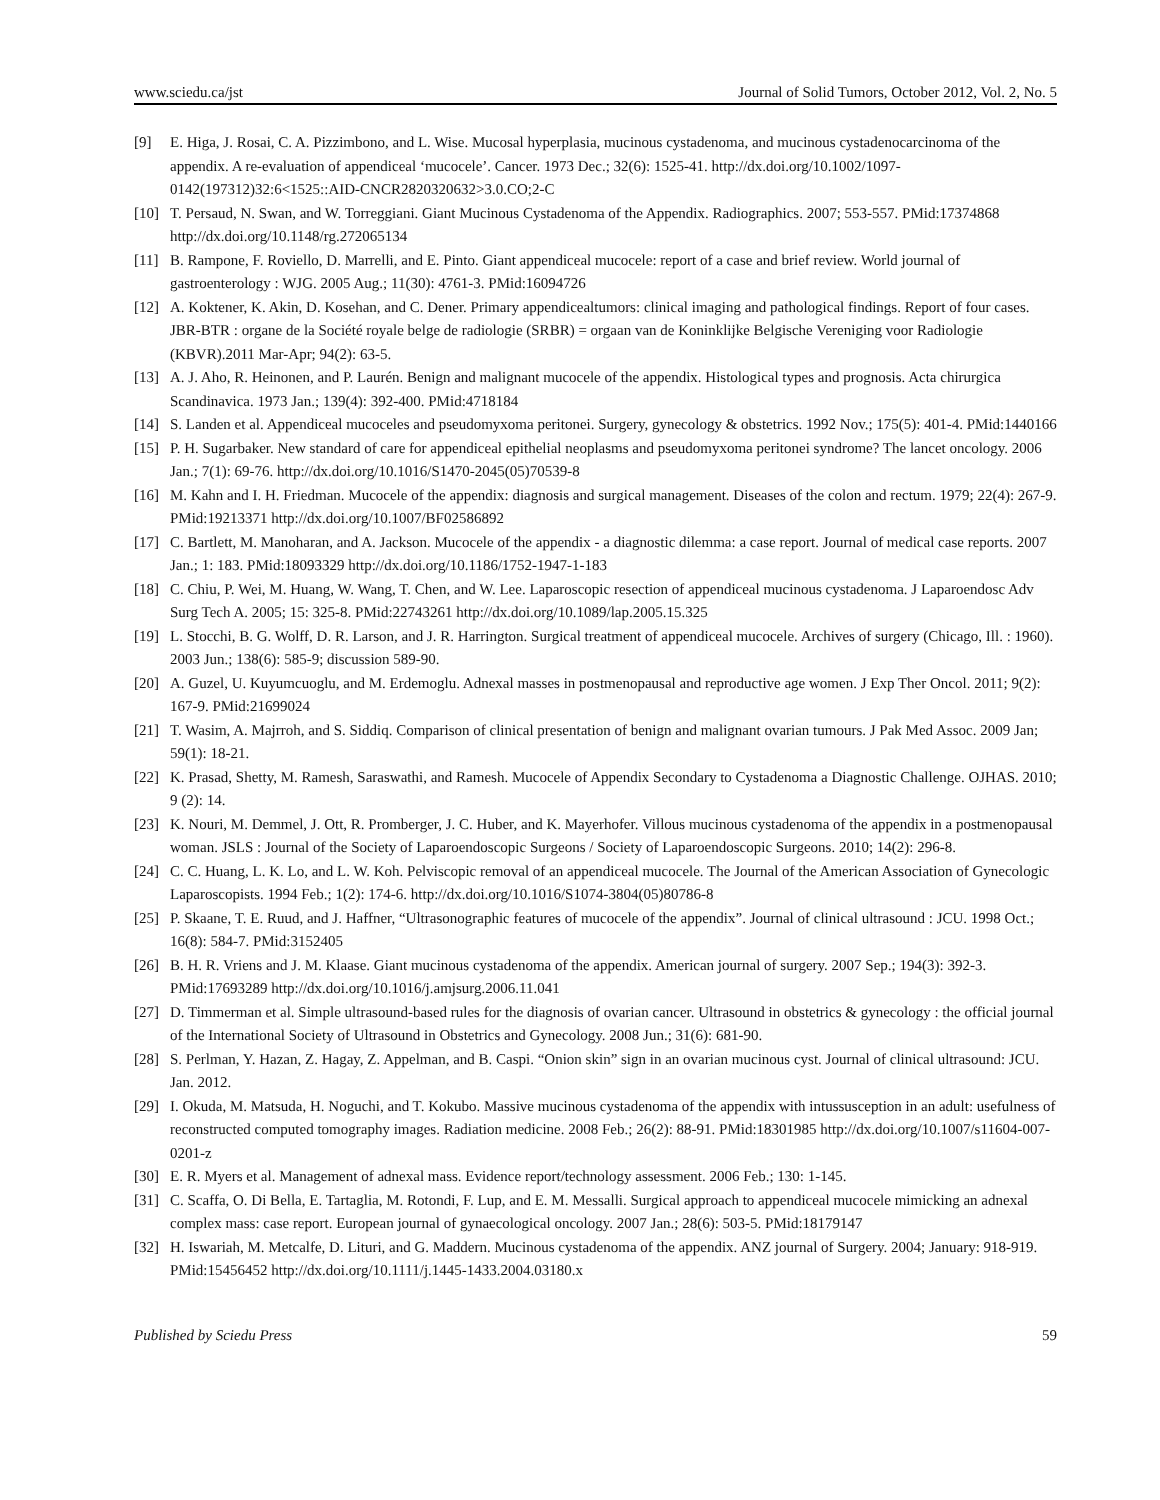www.sciedu.ca/jst Journal of Solid Tumors, October 2012, Vol. 2, No. 5
[9] E. Higa, J. Rosai, C. A. Pizzimbono, and L. Wise. Mucosal hyperplasia, mucinous cystadenoma, and mucinous cystadenocarcinoma of the appendix. A re-evaluation of appendiceal ‘mucocele’. Cancer. 1973 Dec.; 32(6): 1525-41. http://dx.doi.org/10.1002/1097-0142(197312)32:6<1525::AID-CNCR2820320632>3.0.CO;2-C
[10] T. Persaud, N. Swan, and W. Torreggiani. Giant Mucinous Cystadenoma of the Appendix. Radiographics. 2007; 553-557. PMid:17374868 http://dx.doi.org/10.1148/rg.272065134
[11] B. Rampone, F. Roviello, D. Marrelli, and E. Pinto. Giant appendiceal mucocele: report of a case and brief review. World journal of gastroenterology : WJG. 2005 Aug.; 11(30): 4761-3. PMid:16094726
[12] A. Koktener, K. Akin, D. Kosehan, and C. Dener. Primary appendicealtumors: clinical imaging and pathological findings. Report of four cases. JBR-BTR : organe de la Société royale belge de radiologie (SRBR) = orgaan van de Koninklijke Belgische Vereniging voor Radiologie (KBVR).2011 Mar-Apr; 94(2): 63-5.
[13] A. J. Aho, R. Heinonen, and P. Laurén. Benign and malignant mucocele of the appendix. Histological types and prognosis. Acta chirurgica Scandinavica. 1973 Jan.; 139(4): 392-400. PMid:4718184
[14] S. Landen et al. Appendiceal mucoceles and pseudomyxoma peritonei. Surgery, gynecology & obstetrics. 1992 Nov.; 175(5): 401-4. PMid:1440166
[15] P. H. Sugarbaker. New standard of care for appendiceal epithelial neoplasms and pseudomyxoma peritonei syndrome? The lancet oncology. 2006 Jan.; 7(1): 69-76. http://dx.doi.org/10.1016/S1470-2045(05)70539-8
[16] M. Kahn and I. H. Friedman. Mucocele of the appendix: diagnosis and surgical management. Diseases of the colon and rectum. 1979; 22(4): 267-9. PMid:19213371 http://dx.doi.org/10.1007/BF02586892
[17] C. Bartlett, M. Manoharan, and A. Jackson. Mucocele of the appendix - a diagnostic dilemma: a case report. Journal of medical case reports. 2007 Jan.; 1: 183. PMid:18093329 http://dx.doi.org/10.1186/1752-1947-1-183
[18] C. Chiu, P. Wei, M. Huang, W. Wang, T. Chen, and W. Lee. Laparoscopic resection of appendiceal mucinous cystadenoma. J Laparoendosc Adv Surg Tech A. 2005; 15: 325-8. PMid:22743261 http://dx.doi.org/10.1089/lap.2005.15.325
[19] L. Stocchi, B. G. Wolff, D. R. Larson, and J. R. Harrington. Surgical treatment of appendiceal mucocele. Archives of surgery (Chicago, Ill. : 1960). 2003 Jun.; 138(6): 585-9; discussion 589-90.
[20] A. Guzel, U. Kuyumcuoglu, and M. Erdemoglu. Adnexal masses in postmenopausal and reproductive age women. J Exp Ther Oncol. 2011; 9(2): 167-9. PMid:21699024
[21] T. Wasim, A. Majrroh, and S. Siddiq. Comparison of clinical presentation of benign and malignant ovarian tumours. J Pak Med Assoc. 2009 Jan; 59(1): 18-21.
[22] K. Prasad, Shetty, M. Ramesh, Saraswathi, and Ramesh. Mucocele of Appendix Secondary to Cystadenoma a Diagnostic Challenge. OJHAS. 2010; 9 (2): 14.
[23] K. Nouri, M. Demmel, J. Ott, R. Promberger, J. C. Huber, and K. Mayerhofer. Villous mucinous cystadenoma of the appendix in a postmenopausal woman. JSLS : Journal of the Society of Laparoendoscopic Surgeons / Society of Laparoendoscopic Surgeons. 2010; 14(2): 296-8.
[24] C. C. Huang, L. K. Lo, and L. W. Koh. Pelviscopic removal of an appendiceal mucocele. The Journal of the American Association of Gynecologic Laparoscopists. 1994 Feb.; 1(2): 174-6. http://dx.doi.org/10.1016/S1074-3804(05)80786-8
[25] P. Skaane, T. E. Ruud, and J. Haffner, “Ultrasonographic features of mucocele of the appendix”. Journal of clinical ultrasound : JCU. 1998 Oct.; 16(8): 584-7. PMid:3152405
[26] B. H. R. Vriens and J. M. Klaase. Giant mucinous cystadenoma of the appendix. American journal of surgery. 2007 Sep.; 194(3): 392-3. PMid:17693289 http://dx.doi.org/10.1016/j.amjsurg.2006.11.041
[27] D. Timmerman et al. Simple ultrasound-based rules for the diagnosis of ovarian cancer. Ultrasound in obstetrics & gynecology : the official journal of the International Society of Ultrasound in Obstetrics and Gynecology. 2008 Jun.; 31(6): 681-90.
[28] S. Perlman, Y. Hazan, Z. Hagay, Z. Appelman, and B. Caspi. “Onion skin” sign in an ovarian mucinous cyst. Journal of clinical ultrasound: JCU. Jan. 2012.
[29] I. Okuda, M. Matsuda, H. Noguchi, and T. Kokubo. Massive mucinous cystadenoma of the appendix with intussusception in an adult: usefulness of reconstructed computed tomography images. Radiation medicine. 2008 Feb.; 26(2): 88-91. PMid:18301985 http://dx.doi.org/10.1007/s11604-007-0201-z
[30] E. R. Myers et al. Management of adnexal mass. Evidence report/technology assessment. 2006 Feb.; 130: 1-145.
[31] C. Scaffa, O. Di Bella, E. Tartaglia, M. Rotondi, F. Lup, and E. M. Messalli. Surgical approach to appendiceal mucocele mimicking an adnexal complex mass: case report. European journal of gynaecological oncology. 2007 Jan.; 28(6): 503-5. PMid:18179147
[32] H. Iswariah, M. Metcalfe, D. Lituri, and G. Maddern. Mucinous cystadenoma of the appendix. ANZ journal of Surgery. 2004; January: 918-919. PMid:15456452 http://dx.doi.org/10.1111/j.1445-1433.2004.03180.x
Published by Sciedu Press 59